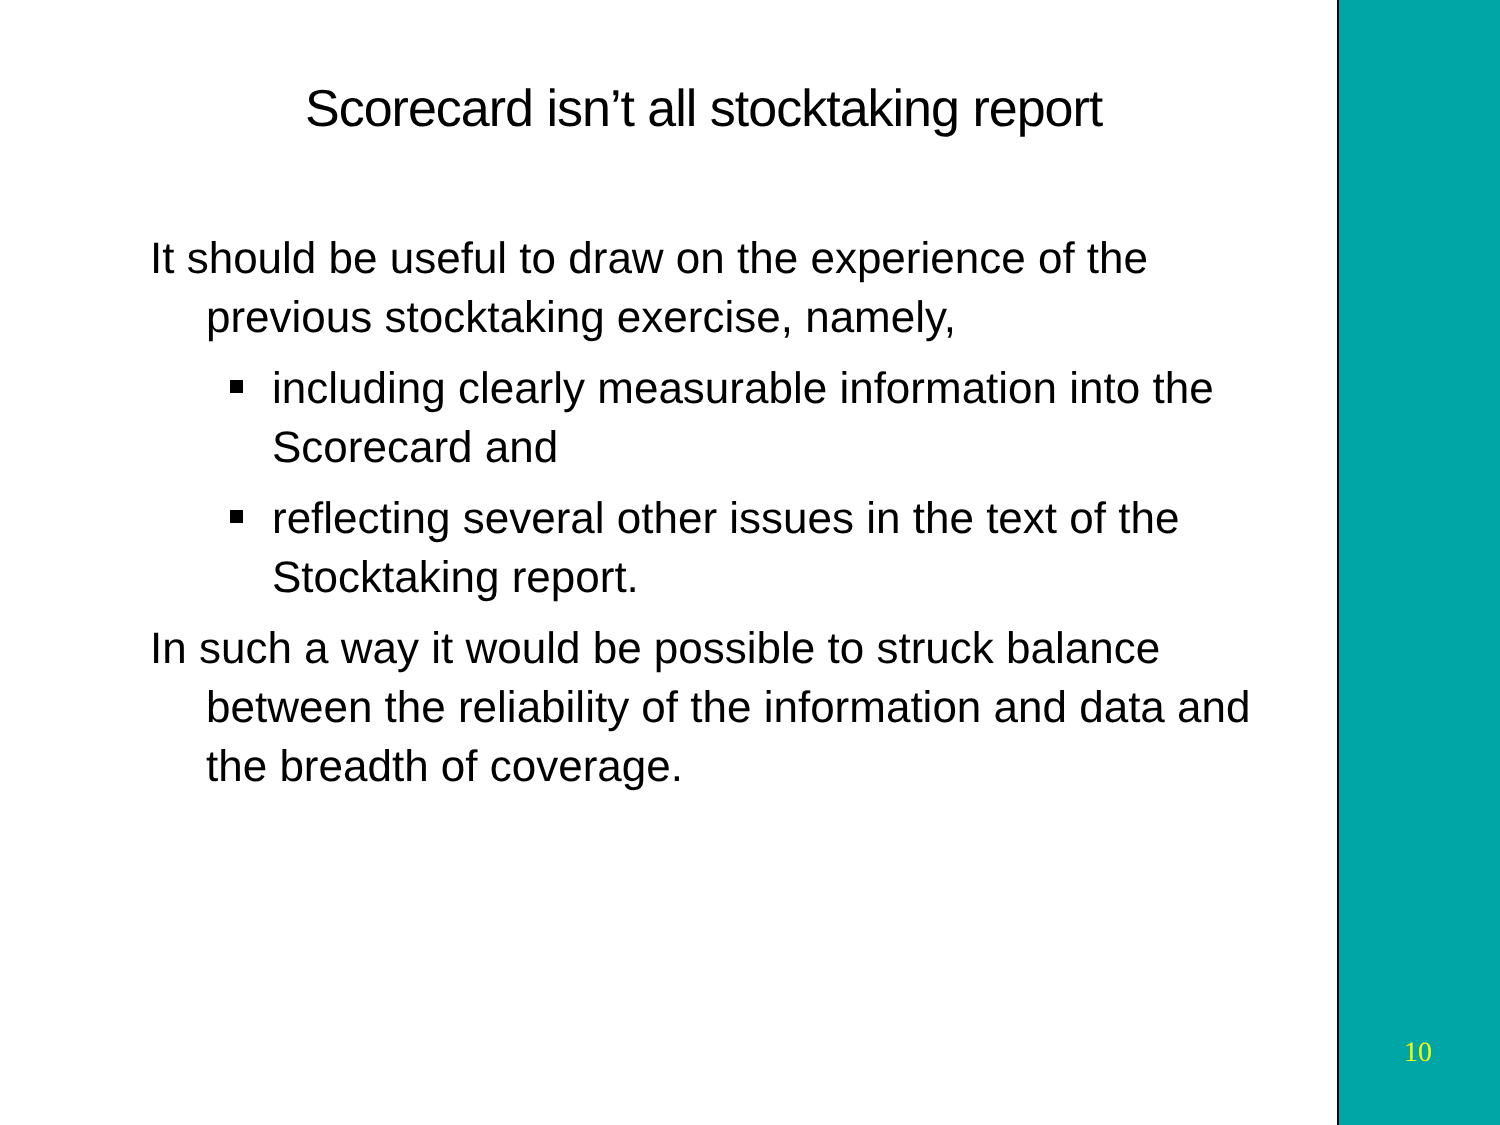Scorecard isn’t all stocktaking report
It should be useful to draw on the experience of the previous stocktaking exercise, namely,
including clearly measurable information into the Scorecard and
reflecting several other issues in the text of the Stocktaking report.
In such a way it would be possible to struck balance between the reliability of the information and data and the breadth of coverage.
10